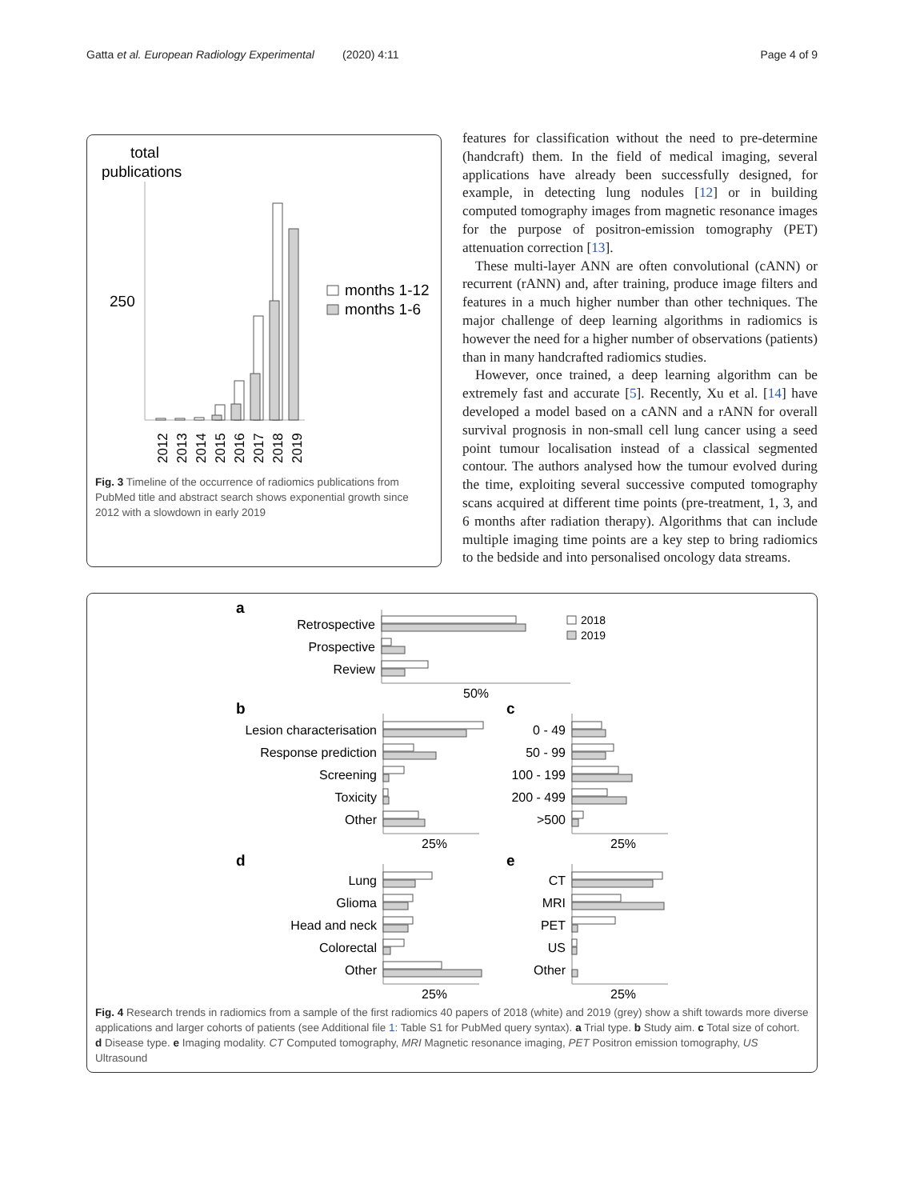Gatta et al. European Radiology Experimental
(2020) 4:11 Page 4 of 9
total
publications
250
months 1-12
months 1-6
2012
2013
2014
2015
2016
2017
2018
2019
Fig. 3 Timeline of the occurrence of radiomics publications from PubMed title and abstract search shows exponential growth since 2012 with a slowdown in early 2019
features for classification without the need to pre-determine (handcraft) them. In the field of medical imaging, several applications have already been successfully designed, for example, in detecting lung nodules [12] or in building computed tomography images from magnetic resonance images for the purpose of positron-emission tomography (PET) attenuation correction [13].
These multi-layer ANN are often convolutional (cANN) or recurrent (rANN) and, after training, produce image filters and features in a much higher number than other techniques. The major challenge of deep learning algorithms in radiomics is however the need for a higher number of observations (patients) than in many handcrafted radiomics studies.
However, once trained, a deep learning algorithm can be extremely fast and accurate [5]. Recently, Xu et al. [14] have developed a model based on a cANN and a rANN for overall survival prognosis in non-small cell lung cancer using a seed point tumour localisation instead of a classical segmented contour. The authors analysed how the tumour evolved during the time, exploiting several successive computed tomography scans acquired at different time points (pre-treatment, 1, 3, and 6 months after radiation therapy). Algorithms that can include multiple imaging time points are a key step to bring radiomics to the bedside and into personalised oncology data streams.
a
b
c
d
e
Retrospective
Prospective
Review
Lesion characterisation
Response prediction
Screening
Toxicity
Other
0 - 49
50 - 99
100 - 199
200 - 499
>500
Lung
Glioma
Head and neck
Colorectal
Other
CT
MRI
PET
US
Other
50%
25%
25%
25%
25%
2018
2019
Fig. 4 Research trends in radiomics from a sample of the first radiomics 40 papers of 2018 (white) and 2019 (grey) show a shift towards more diverse applications and larger cohorts of patients (see Additional file 1: Table S1 for PubMed query syntax). a Trial type. b Study aim. c Total size of cohort. d Disease type. e Imaging modality. CT Computed tomography, MRI Magnetic resonance imaging, PET Positron emission tomography, US Ultrasound